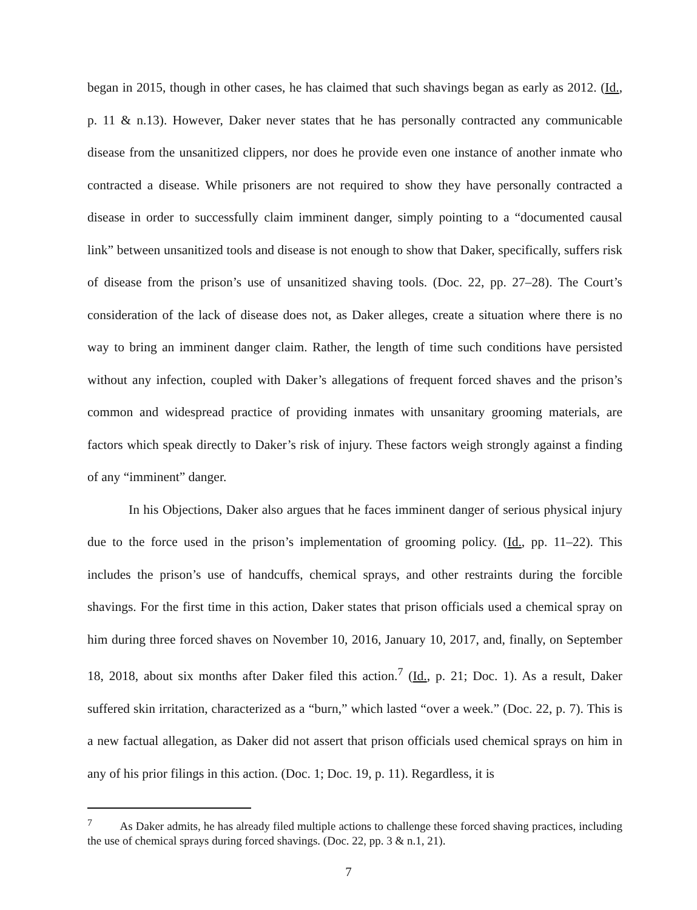began in 2015, though in other cases, he has claimed that such shavings began as early as 2012. (Id., p. 11 & n.13). However, Daker never states that he has personally contracted any communicable disease from the unsanitized clippers, nor does he provide even one instance of another inmate who contracted a disease. While prisoners are not required to show they have personally contracted a disease in order to successfully claim imminent danger, simply pointing to a “documented causal link” between unsanitized tools and disease is not enough to show that Daker, specifically, suffers risk of disease from the prison’s use of unsanitized shaving tools. (Doc. 22, pp. 27–28). The Court’s consideration of the lack of disease does not, as Daker alleges, create a situation where there is no way to bring an imminent danger claim. Rather, the length of time such conditions have persisted without any infection, coupled with Daker’s allegations of frequent forced shaves and the prison’s common and widespread practice of providing inmates with unsanitary grooming materials, are factors which speak directly to Daker’s risk of injury. These factors weigh strongly against a finding of any “imminent” danger.
In his Objections, Daker also argues that he faces imminent danger of serious physical injury due to the force used in the prison’s implementation of grooming policy. (Id., pp. 11–22). This includes the prison’s use of handcuffs, chemical sprays, and other restraints during the forcible shavings. For the first time in this action, Daker states that prison officials used a chemical spray on him during three forced shaves on November 10, 2016, January 10, 2017, and, finally, on September 18, 2018, about six months after Daker filed this action.<sup>7</sup> (Id., p. 21; Doc. 1). As a result, Daker suffered skin irritation, characterized as a “burn,” which lasted “over a week.” (Doc. 22, p. 7). This is a new factual allegation, as Daker did not assert that prison officials used chemical sprays on him in any of his prior filings in this action. (Doc. 1; Doc. 19, p. 11). Regardless, it is
<sup>7</sup> As Daker admits, he has already filed multiple actions to challenge these forced shaving practices, including the use of chemical sprays during forced shavings. (Doc. 22, pp. 3 & n.1, 21).
7